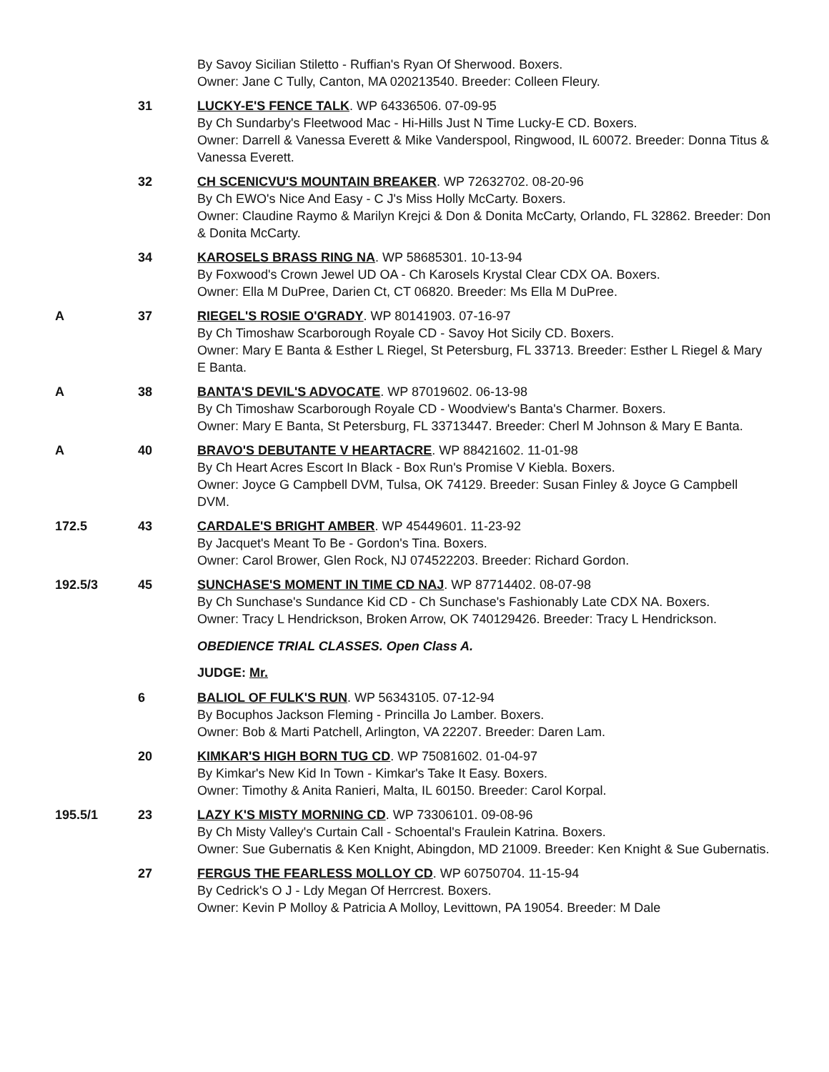By Savoy Sicilian Stiletto - Ruffian's Ryan Of Sherwood. Boxers.
Owner: Jane C Tully, Canton, MA 020213540. Breeder: Colleen Fleury.
31 LUCKY-E'S FENCE TALK. WP 64336506. 07-09-95
By Ch Sundarby's Fleetwood Mac - Hi-Hills Just N Time Lucky-E CD. Boxers.
Owner: Darrell & Vanessa Everett & Mike Vanderspool, Ringwood, IL 60072. Breeder: Donna Titus & Vanessa Everett.
32 CH SCENICVU'S MOUNTAIN BREAKER. WP 72632702. 08-20-96
By Ch EWO's Nice And Easy - C J's Miss Holly McCarty. Boxers.
Owner: Claudine Raymo & Marilyn Krejci & Don & Donita McCarty, Orlando, FL 32862. Breeder: Don & Donita McCarty.
34 KAROSELS BRASS RING NA. WP 58685301. 10-13-94
By Foxwood's Crown Jewel UD OA - Ch Karosels Krystal Clear CDX OA. Boxers.
Owner: Ella M DuPree, Darien Ct, CT 06820. Breeder: Ms Ella M DuPree.
A 37 RIEGEL'S ROSIE O'GRADY. WP 80141903. 07-16-97
By Ch Timoshaw Scarborough Royale CD - Savoy Hot Sicily CD. Boxers.
Owner: Mary E Banta & Esther L Riegel, St Petersburg, FL 33713. Breeder: Esther L Riegel & Mary E Banta.
A 38 BANTA'S DEVIL'S ADVOCATE. WP 87019602. 06-13-98
By Ch Timoshaw Scarborough Royale CD - Woodview's Banta's Charmer. Boxers.
Owner: Mary E Banta, St Petersburg, FL 33713447. Breeder: Cherl M Johnson & Mary E Banta.
A 40 BRAVO'S DEBUTANTE V HEARTACRE. WP 88421602. 11-01-98
By Ch Heart Acres Escort In Black - Box Run's Promise V Kiebla. Boxers.
Owner: Joyce G Campbell DVM, Tulsa, OK 74129. Breeder: Susan Finley & Joyce G Campbell DVM.
172.5 43 CARDALE'S BRIGHT AMBER. WP 45449601. 11-23-92
By Jacquet's Meant To Be - Gordon's Tina. Boxers.
Owner: Carol Brower, Glen Rock, NJ 074522203. Breeder: Richard Gordon.
192.5/3 45 SUNCHASE'S MOMENT IN TIME CD NAJ. WP 87714402. 08-07-98
By Ch Sunchase's Sundance Kid CD - Ch Sunchase's Fashionably Late CDX NA. Boxers.
Owner: Tracy L Hendrickson, Broken Arrow, OK 740129426. Breeder: Tracy L Hendrickson.
OBEDIENCE TRIAL CLASSES. Open Class A.
JUDGE: Mr.
6 BALIOL OF FULK'S RUN. WP 56343105. 07-12-94
By Bocuphos Jackson Fleming - Princilla Jo Lamber. Boxers.
Owner: Bob & Marti Patchell, Arlington, VA 22207. Breeder: Daren Lam.
20 KIMKAR'S HIGH BORN TUG CD. WP 75081602. 01-04-97
By Kimkar's New Kid In Town - Kimkar's Take It Easy. Boxers.
Owner: Timothy & Anita Ranieri, Malta, IL 60150. Breeder: Carol Korpal.
195.5/1 23 LAZY K'S MISTY MORNING CD. WP 73306101. 09-08-96
By Ch Misty Valley's Curtain Call - Schoental's Fraulein Katrina. Boxers.
Owner: Sue Gubernatis & Ken Knight, Abingdon, MD 21009. Breeder: Ken Knight & Sue Gubernatis.
27 FERGUS THE FEARLESS MOLLOY CD. WP 60750704. 11-15-94
By Cedrick's O J - Ldy Megan Of Herrcrest. Boxers.
Owner: Kevin P Molloy & Patricia A Molloy, Levittown, PA 19054. Breeder: M Dale